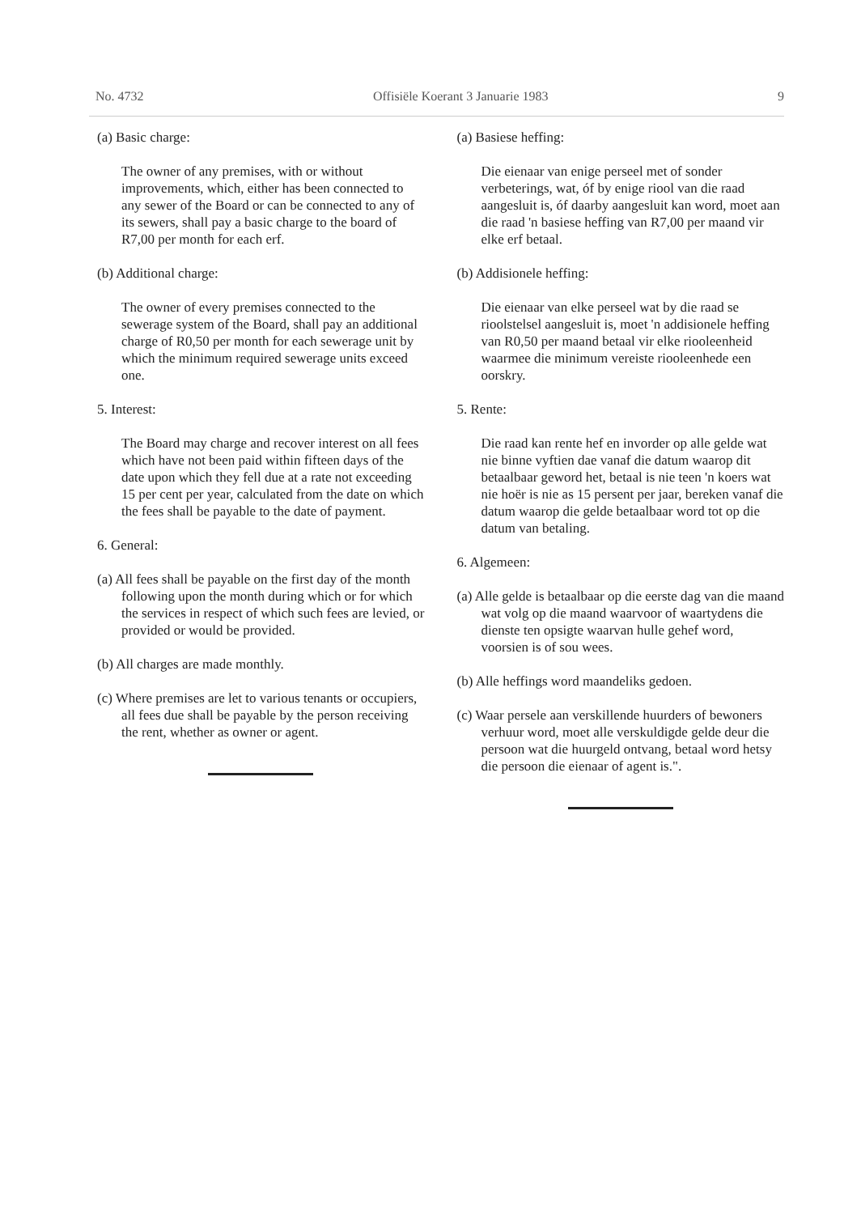No. 4732 Offisiële Koerant 3 Januarie 1983 9
(a) Basic charge:
The owner of any premises, with or without improvements, which, either has been connected to any sewer of the Board or can be connected to any of its sewers, shall pay a basic charge to the board of R7,00 per month for each erf.
(b) Additional charge:
The owner of every premises connected to the sewerage system of the Board, shall pay an additional charge of R0,50 per month for each sewerage unit by which the minimum required sewerage units exceed one.
5. Interest:
The Board may charge and recover interest on all fees which have not been paid within fifteen days of the date upon which they fell due at a rate not exceeding 15 per cent per year, calculated from the date on which the fees shall be payable to the date of payment.
6. General:
(a) All fees shall be payable on the first day of the month following upon the month during which or for which the services in respect of which such fees are levied, or provided or would be provided.
(b) All charges are made monthly.
(c) Where premises are let to various tenants or occupiers, all fees due shall be payable by the person receiving the rent, whether as owner or agent.
(a) Basiese heffing:
Die eienaar van enige perseel met of sonder verbeterings, wat, óf by enige riool van die raad aangesluit is, óf daarby aangesluit kan word, moet aan die raad 'n basiese heffing van R7,00 per maand vir elke erf betaal.
(b) Addisionele heffing:
Die eienaar van elke perseel wat by die raad se rioolstelsel aangesluit is, moet 'n addisionele heffing van R0,50 per maand betaal vir elke riooleenheid waarmee die minimum vereiste riooleenhede een oorskry.
5. Rente:
Die raad kan rente hef en invorder op alle gelde wat nie binne vyftien dae vanaf die datum waarop dit betaalbaar geword het, betaal is nie teen 'n koers wat nie hoër is nie as 15 persent per jaar, bereken vanaf die datum waarop die gelde betaalbaar word tot op die datum van betaling.
6. Algemeen:
(a) Alle gelde is betaalbaar op die eerste dag van die maand wat volg op die maand waarvoor of waartydens die dienste ten opsigte waarvan hulle gehef word, voorsien is of sou wees.
(b) Alle heffings word maandeliks gedoen.
(c) Waar persele aan verskillende huurders of bewoners verhuur word, moet alle verskuldigde gelde deur die persoon wat die huurgeld ontvang, betaal word hetsy die persoon die eienaar of agent is.".